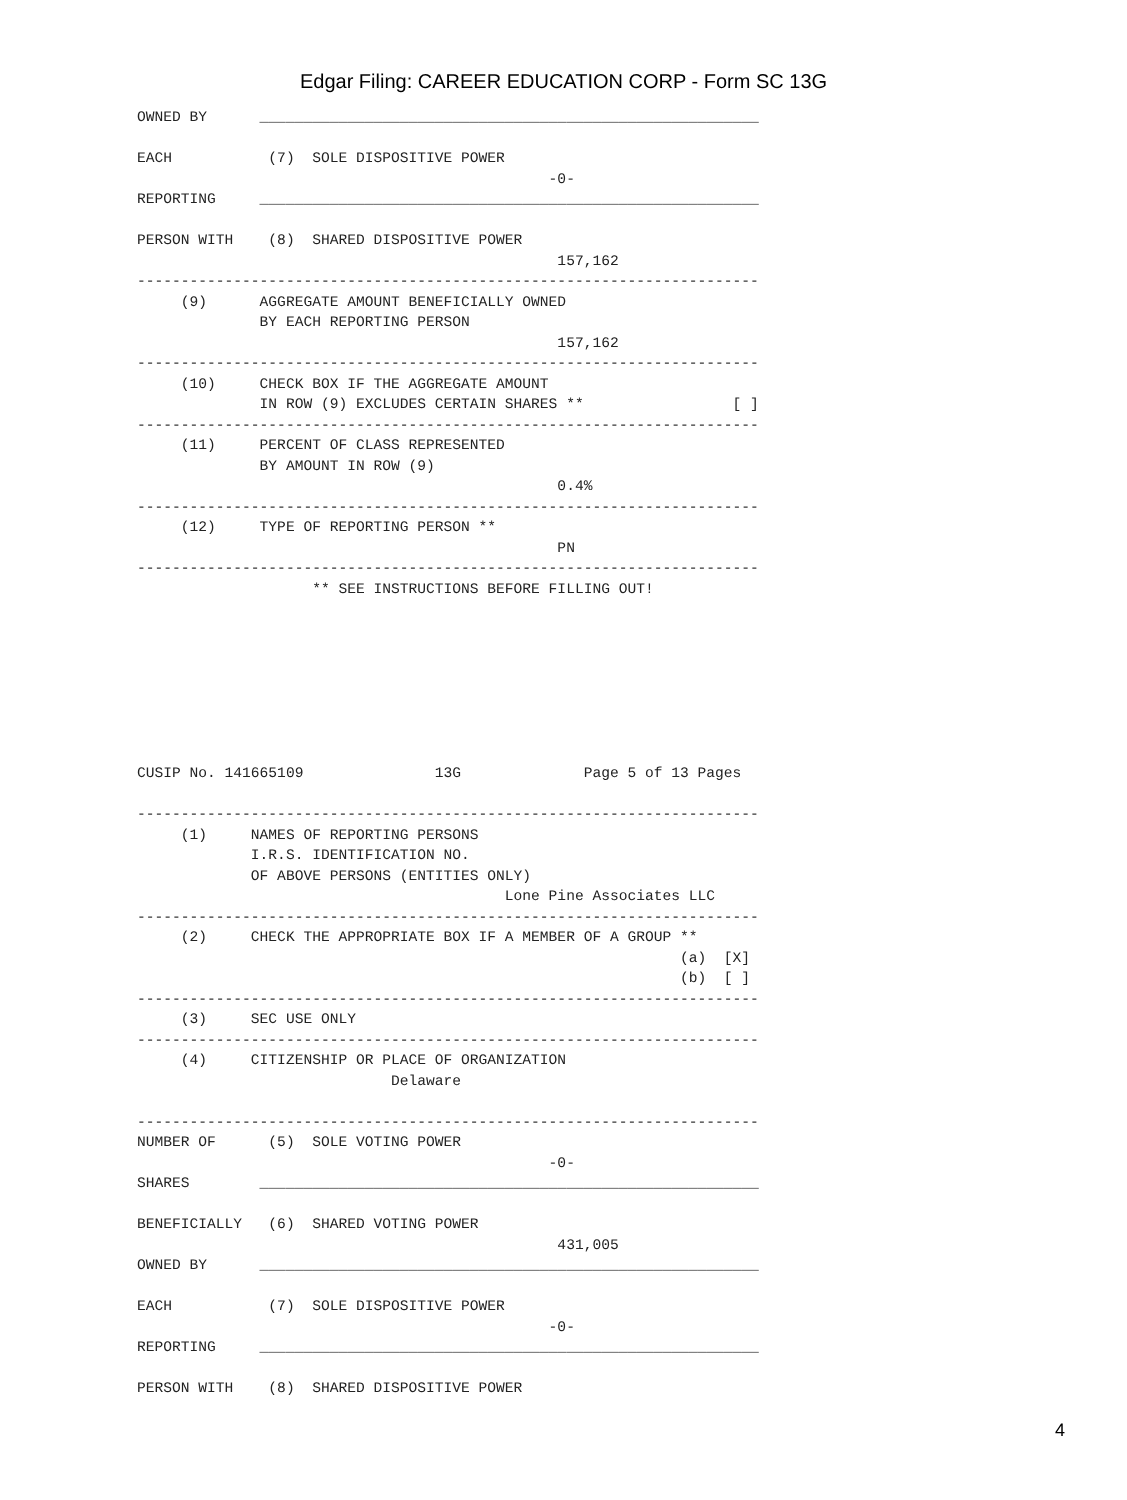Edgar Filing: CAREER EDUCATION CORP - Form SC 13G
OWNED BY      _________________________________________________________

EACH           (7)  SOLE DISPOSITIVE POWER
                                               -0-
REPORTING     _________________________________________________________

PERSON WITH    (8)  SHARED DISPOSITIVE POWER
                                                157,162
-----------------------------------------------------------------------
     (9)      AGGREGATE AMOUNT BENEFICIALLY OWNED
              BY EACH REPORTING PERSON
                                                157,162
-----------------------------------------------------------------------
     (10)     CHECK BOX IF THE AGGREGATE AMOUNT
              IN ROW (9) EXCLUDES CERTAIN SHARES **                 [ ]
-----------------------------------------------------------------------
     (11)     PERCENT OF CLASS REPRESENTED
              BY AMOUNT IN ROW (9)
                                                0.4%
-----------------------------------------------------------------------
     (12)     TYPE OF REPORTING PERSON **
                                                PN
-----------------------------------------------------------------------
                    ** SEE INSTRUCTIONS BEFORE FILLING OUT!








CUSIP No. 141665109               13G              Page 5 of 13 Pages

-----------------------------------------------------------------------
     (1)     NAMES OF REPORTING PERSONS
             I.R.S. IDENTIFICATION NO.
             OF ABOVE PERSONS (ENTITIES ONLY)
                                          Lone Pine Associates LLC
-----------------------------------------------------------------------
     (2)     CHECK THE APPROPRIATE BOX IF A MEMBER OF A GROUP **
                                                              (a)  [X]
                                                              (b)  [ ]
-----------------------------------------------------------------------
     (3)     SEC USE ONLY
-----------------------------------------------------------------------
     (4)     CITIZENSHIP OR PLACE OF ORGANIZATION
                             Delaware

-----------------------------------------------------------------------
NUMBER OF      (5)  SOLE VOTING POWER
                                               -0-
SHARES        _________________________________________________________

BENEFICIALLY   (6)  SHARED VOTING POWER
                                                431,005
OWNED BY      _________________________________________________________

EACH           (7)  SOLE DISPOSITIVE POWER
                                               -0-
REPORTING     _________________________________________________________

PERSON WITH    (8)  SHARED DISPOSITIVE POWER
4